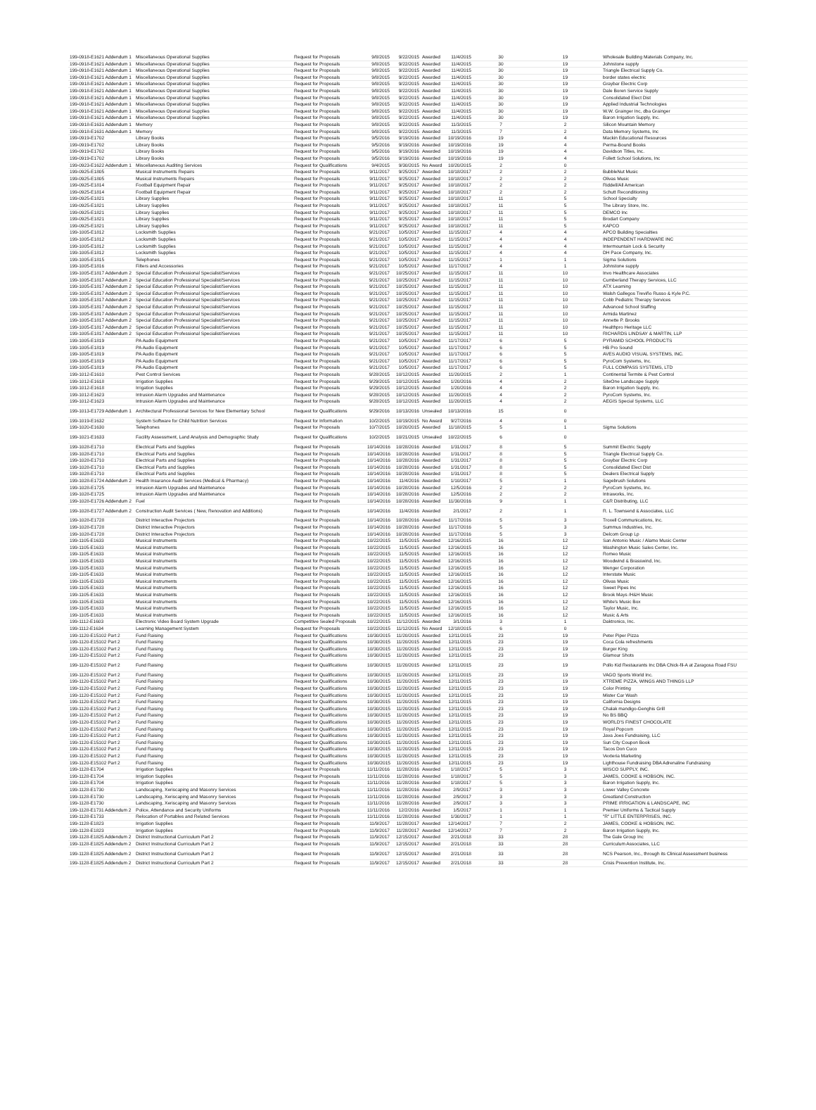| 199-0918-E1621 Addendum 1 | Miscellaneous Operational Supplies | Request for Proposals | 9/8/2015 | 9/22/2015 | Awarded | 11/4/2015 | 30 | 19 | Wholesale Building Materials Company, Inc. |
| 199-0918-E1621 Addendum 1 | Miscellaneous Operational Supplies | Request for Proposals | 9/8/2015 | 9/22/2015 | Awarded | 11/4/2015 | 30 | 19 | Johnstone supply |
| 199-0918-E1621 Addendum 1 | Miscellaneous Operational Supplies | Request for Proposals | 9/8/2015 | 9/22/2015 | Awarded | 11/4/2015 | 30 | 19 | Triangle Electrical Supply Co. |
| 199-0918-E1621 Addendum 1 | Miscellaneous Operational Supplies | Request for Proposals | 9/8/2015 | 9/22/2015 | Awarded | 11/4/2015 | 30 | 19 | border states electric |
| 199-0918-E1621 Addendum 1 | Miscellaneous Operational Supplies | Request for Proposals | 9/8/2015 | 9/22/2015 | Awarded | 11/4/2015 | 30 | 19 | Graybar Electric Corp |
| 199-0918-E1621 Addendum 1 | Miscellaneous Operational Supplies | Request for Proposals | 9/8/2015 | 9/22/2015 | Awarded | 11/4/2015 | 30 | 19 | Dale Boren Service Supply |
| 199-0918-E1621 Addendum 1 | Miscellaneous Operational Supplies | Request for Proposals | 9/8/2015 | 9/22/2015 | Awarded | 11/4/2015 | 30 | 19 | Consolidated Elect Dist |
| 199-0918-E1621 Addendum 1 | Miscellaneous Operational Supplies | Request for Proposals | 9/8/2015 | 9/22/2015 | Awarded | 11/4/2015 | 30 | 19 | Applied Industrial Technologies |
| 199-0918-E1621 Addendum 1 | Miscellaneous Operational Supplies | Request for Proposals | 9/8/2015 | 9/22/2015 | Awarded | 11/4/2015 | 30 | 19 | W.W. Grainger Inc, dba Grainger |
| 199-0918-E1621 Addendum 1 | Miscellaneous Operational Supplies | Request for Proposals | 9/8/2015 | 9/22/2015 | Awarded | 11/4/2015 | 30 | 19 | Baron Irrigation Supply, Inc. |
| 199-0918-E1631 Addendum 1 | Memory | Request for Proposals | 9/8/2015 | 9/22/2015 | Awarded | 11/3/2015 | 7 | 2 | Silicon Mountain Memory |
| 199-0918-E1631 Addendum 1 | Memory | Request for Proposals | 9/8/2015 | 9/22/2015 | Awarded | 11/3/2015 | 7 | 2 | Data Memory Systems, Inc |
| 199-0919-E1702 | Library Books | Request for Proposals | 9/5/2016 | 9/19/2016 | Awarded | 10/19/2016 | 19 | 4 | Mackin Educational Resources |
| 199-0919-E1702 | Library Books | Request for Proposals | 9/5/2016 | 9/19/2016 | Awarded | 10/19/2016 | 19 | 4 | Perma-Bound Books |
| 199-0919-E1702 | Library Books | Request for Proposals | 9/5/2016 | 9/19/2016 | Awarded | 10/19/2016 | 19 | 4 | Davidson Titles, Inc. |
| 199-0919-E1702 | Library Books | Request for Proposals | 9/5/2016 | 9/19/2016 | Awarded | 10/19/2016 | 19 | 4 | Follett School Solutions, Inc |
| 199-0923-E1622 Addendum 1 | Miscellaneous Auditing Services | Request for Qualifications | 9/4/2015 | 9/30/2015 | No Award | 10/20/2015 | 2 | 0 | |
| 199-0925-E1805 | Musical Instruments Repairs | Request for Proposals | 9/11/2017 | 9/25/2017 | Awarded | 10/18/2017 | 2 | 2 | BubbleNut Music |
| 199-0925-E1805 | Musical Instruments Repairs | Request for Proposals | 9/11/2017 | 9/25/2017 | Awarded | 10/18/2017 | 2 | 2 | Olivas Music |
| 199-0925-E1814 | Football Equipment Repair | Request for Proposals | 9/11/2017 | 9/25/2017 | Awarded | 10/18/2017 | 2 | 2 | Riddell/All American |
| 199-0925-E1814 | Football Equipment Repair | Request for Proposals | 9/11/2017 | 9/25/2017 | Awarded | 10/18/2017 | 2 | 2 | Schutt Reconditioning |
| 199-0925-E1821 | Library Supplies | Request for Proposals | 9/11/2017 | 9/25/2017 | Awarded | 10/18/2017 | 11 | 5 | School Specialty |
| 199-0925-E1821 | Library Supplies | Request for Proposals | 9/11/2017 | 9/25/2017 | Awarded | 10/18/2017 | 11 | 5 | The Library Store, Inc. |
| 199-0925-E1821 | Library Supplies | Request for Proposals | 9/11/2017 | 9/25/2017 | Awarded | 10/18/2017 | 11 | 5 | DEMCO Inc |
| 199-0925-E1821 | Library Supplies | Request for Proposals | 9/11/2017 | 9/25/2017 | Awarded | 10/18/2017 | 11 | 5 | Brodart Company |
| 199-0925-E1821 | Library Supplies | Request for Proposals | 9/11/2017 | 9/25/2017 | Awarded | 10/18/2017 | 11 | 5 | KAPCO |
| 199-1005-E1812 | Locksmith Supplies | Request for Proposals | 9/21/2017 | 10/5/2017 | Awarded | 11/15/2017 | 4 | 4 | APCO Building Specialties |
| 199-1005-E1812 | Locksmith Supplies | Request for Proposals | 9/21/2017 | 10/5/2017 | Awarded | 11/15/2017 | 4 | 4 | INDEPENDENT HARDWARE INC |
| 199-1005-E1812 | Locksmith Supplies | Request for Proposals | 9/21/2017 | 10/5/2017 | Awarded | 11/15/2017 | 4 | 4 | Intermountain Lock & Security |
| 199-1005-E1812 | Locksmith Supplies | Request for Proposals | 9/21/2017 | 10/5/2017 | Awarded | 11/15/2017 | 4 | 4 | DH Pace Company, Inc. |
| 199-1005-E1815 | Telephones | Request for Proposals | 9/21/2017 | 10/5/2017 | Awarded | 11/15/2017 | 1 | 1 | Sigma Solutions |
| 199-1005-E1816 | Filters and Accessories | Request for Proposals | 9/21/2017 | 10/5/2017 | Awarded | 11/17/2017 | 4 | 1 | Johnstone supply |
| 199-1005-E1817 Addendum 2 | Special Education Professional Specialist/Services | Request for Proposals | 9/21/2017 | 10/25/2017 | Awarded | 11/15/2017 | 11 | 10 | Invo Healthcare Associates |
| 199-1005-E1817 Addendum 2 | Special Education Professional Specialist/Services | Request for Proposals | 9/21/2017 | 10/25/2017 | Awarded | 11/15/2017 | 11 | 10 | Cumberland Therapy Services, LLC |
| 199-1005-E1817 Addendum 2 | Special Education Professional Specialist/Services | Request for Proposals | 9/21/2017 | 10/25/2017 | Awarded | 11/15/2017 | 11 | 10 | ATX Learning |
| 199-1005-E1817 Addendum 2 | Special Education Professional Specialist/Services | Request for Proposals | 9/21/2017 | 10/25/2017 | Awarded | 11/15/2017 | 11 | 10 | Walsh Gallegos Treviño Russo & Kyle P.C. |
| 199-1005-E1817 Addendum 2 | Special Education Professional Specialist/Services | Request for Proposals | 9/21/2017 | 10/25/2017 | Awarded | 11/15/2017 | 11 | 10 | Cobb Pediatric Therapy Services |
| 199-1005-E1817 Addendum 2 | Special Education Professional Specialist/Services | Request for Proposals | 9/21/2017 | 10/25/2017 | Awarded | 11/15/2017 | 11 | 10 | Advanced School Staffing |
| 199-1005-E1817 Addendum 2 | Special Education Professional Specialist/Services | Request for Proposals | 9/21/2017 | 10/25/2017 | Awarded | 11/15/2017 | 11 | 10 | Armida Martinez |
| 199-1005-E1817 Addendum 2 | Special Education Professional Specialist/Services | Request for Proposals | 9/21/2017 | 10/25/2017 | Awarded | 11/15/2017 | 11 | 10 | Annette P. Brooks |
| 199-1005-E1817 Addendum 2 | Special Education Professional Specialist/Services | Request for Proposals | 9/21/2017 | 10/25/2017 | Awarded | 11/15/2017 | 11 | 10 | Healthpro Heritage LLC |
| 199-1005-E1817 Addendum 2 | Special Education Professional Specialist/Services | Request for Proposals | 9/21/2017 | 10/25/2017 | Awarded | 11/15/2017 | 11 | 10 | RICHARDS LINDSAY & MARTIN, LLP |
| 199-1005-E1819 | PA Audio Equipment | Request for Proposals | 9/21/2017 | 10/5/2017 | Awarded | 11/17/2017 | 6 | 5 | PYRAMID SCHOOL PRODUCTS |
| 199-1005-E1819 | PA Audio Equipment | Request for Proposals | 9/21/2017 | 10/5/2017 | Awarded | 11/17/2017 | 6 | 5 | HB Pro Sound |
| 199-1005-E1819 | PA Audio Equipment | Request for Proposals | 9/21/2017 | 10/5/2017 | Awarded | 11/17/2017 | 6 | 5 | AVES AUDIO VISUAL SYSTEMS, INC. |
| 199-1005-E1819 | PA Audio Equipment | Request for Proposals | 9/21/2017 | 10/5/2017 | Awarded | 11/17/2017 | 6 | 5 | PyroCom Systems, Inc. |
| 199-1005-E1819 | PA Audio Equipment | Request for Proposals | 9/21/2017 | 10/5/2017 | Awarded | 11/17/2017 | 6 | 5 | FULL COMPASS SYSTEMS, LTD |
| 199-1012-E1610 | Pest Control Services | Request for Proposals | 9/28/2015 | 10/12/2015 | Awarded | 11/20/2015 | 2 | 1 | Continental Termite & Pest Control |
| 199-1012-E1618 | Irrigation Supplies | Request for Proposals | 9/29/2015 | 10/12/2015 | Awarded | 1/20/2016 | 4 | 2 | SiteOne Landscape Supply |
| 199-1012-E1618 | Irrigation Supplies | Request for Proposals | 9/29/2015 | 10/12/2015 | Awarded | 1/20/2016 | 4 | 2 | Baron Irrigation Supply, Inc. |
| 199-1012-E1623 | Intrusion Alarm Upgrades and Maintenance | Request for Proposals | 9/28/2015 | 10/12/2015 | Awarded | 11/20/2015 | 4 | 2 | PyroCom Systems, Inc. |
| 199-1012-E1623 | Intrusion Alarm Upgrades and Maintenance | Request for Proposals | 9/28/2015 | 10/12/2015 | Awarded | 11/20/2015 | 4 | 2 | AEGIS Special Systems, LLC |
| 199-1013-E1729 Addendum 1 | Architectural Professional Services for New Elementary School | Request for Qualifications | 9/29/2016 | 10/13/2016 | Unsealed | 10/13/2016 | 15 | 0 | |
| 199-1019-E1632 | System Software for Child Nutrition Services | Request for Information | 10/2/2015 | 10/19/2015 | No Award | 9/27/2016 | 4 | 0 | |
| 199-1020-E1630 | Telephones | Request for Proposals | 10/7/2015 | 10/20/2015 | Awarded | 11/18/2015 | 5 | 1 | Sigma Solutions |
| 199-1021-E1633 | Facility Assessment, Land Analysis and Demographic Study | Request for Qualifications | 10/2/2015 | 10/21/2015 | Unsealed | 10/22/2015 | 6 | 0 | |
| 199-1028-E1710 | Electrical Parts and Supplies | Request for Proposals | 10/14/2016 | 10/28/2016 | Awarded | 1/31/2017 | 8 | 5 | Summit Electric Supply |
| 199-1028-E1710 | Electrical Parts and Supplies | Request for Proposals | 10/14/2016 | 10/28/2016 | Awarded | 1/31/2017 | 8 | 5 | Triangle Electrical Supply Co. |
| 199-1028-E1710 | Electrical Parts and Supplies | Request for Proposals | 10/14/2016 | 10/28/2016 | Awarded | 1/31/2017 | 8 | 5 | Graybar Electric Corp |
| 199-1028-E1710 | Electrical Parts and Supplies | Request for Proposals | 10/14/2016 | 10/28/2016 | Awarded | 1/31/2017 | 8 | 5 | Consolidated Elect Dist |
| 199-1028-E1710 | Electrical Parts and Supplies | Request for Proposals | 10/14/2016 | 10/28/2016 | Awarded | 1/31/2017 | 8 | 5 | Dealers Electrical Supply |
| 199-1028-E1724 Addendum 2 | Health Insurance Audit Services (Medical & Pharmacy) | Request for Proposals | 10/14/2016 | 11/4/2016 | Awarded | 1/10/2017 | 5 | 1 | Sagebrush Solutions |
| 199-1028-E1725 | Intrusion Alarm Upgrades and Maintenance | Request for Proposals | 10/14/2016 | 10/28/2016 | Awarded | 12/5/2016 | 2 | 2 | PyroCom Systems, Inc. |
| 199-1028-E1725 | Intrusion Alarm Upgrades and Maintenance | Request for Proposals | 10/14/2016 | 10/28/2016 | Awarded | 12/5/2016 | 2 | 2 | Intraworks, Inc. |
| 199-1028-E1726 Addendum 2 | Fuel | Request for Proposals | 10/14/2016 | 10/28/2016 | Awarded | 11/30/2016 | 9 | 1 | C&R Distributing, LLC |
| 199-1028-E1727 Addendum 2 | Construction Audit Services ( New, Renovation and Additions) | Request for Proposals | 10/14/2016 | 11/4/2016 | Awarded | 2/1/2017 | 2 | 1 | R. L. Townsend & Associates, LLC |
| 199-1028-E1728 | District Interactive Projectors | Request for Proposals | 10/14/2016 | 10/28/2016 | Awarded | 11/17/2016 | 5 | 3 | Troxell Communications, Inc. |
| 199-1028-E1728 | District Interactive Projectors | Request for Proposals | 10/14/2016 | 10/28/2016 | Awarded | 11/17/2016 | 5 | 3 | Summus Industries, Inc. |
| 199-1028-E1728 | District Interactive Projectors | Request for Proposals | 10/14/2016 | 10/28/2016 | Awarded | 11/17/2016 | 5 | 3 | Delcom Group Lp |
| 199-1105-E1633 | Musical Instruments | Request for Proposals | 10/22/2015 | 11/5/2015 | Awarded | 12/16/2015 | 16 | 12 | San Antonio Music / Alamo Music Center |
| 199-1105-E1633 | Musical Instruments | Request for Proposals | 10/22/2015 | 11/5/2015 | Awarded | 12/16/2015 | 16 | 12 | Washington Music Sales Center, Inc. |
| 199-1105-E1633 | Musical Instruments | Request for Proposals | 10/22/2015 | 11/5/2015 | Awarded | 12/16/2015 | 16 | 12 | Romeo Music |
| 199-1105-E1633 | Musical Instruments | Request for Proposals | 10/22/2015 | 11/5/2015 | Awarded | 12/16/2015 | 16 | 12 | Woodwind & Brasswind, Inc. |
| 199-1105-E1633 | Musical Instruments | Request for Proposals | 10/22/2015 | 11/5/2015 | Awarded | 12/16/2015 | 16 | 12 | Wenger Corporation |
| 199-1105-E1633 | Musical Instruments | Request for Proposals | 10/22/2015 | 11/5/2015 | Awarded | 12/16/2015 | 16 | 12 | Interstate Music |
| 199-1105-E1633 | Musical Instruments | Request for Proposals | 10/22/2015 | 11/5/2015 | Awarded | 12/16/2015 | 16 | 12 | Olivas Music |
| 199-1105-E1633 | Musical Instruments | Request for Proposals | 10/22/2015 | 11/5/2015 | Awarded | 12/16/2015 | 16 | 12 | Sweet Pipes Inc |
| 199-1105-E1633 | Musical Instruments | Request for Proposals | 10/22/2015 | 11/5/2015 | Awarded | 12/16/2015 | 16 | 12 | Brook Mays /H&H Music |
| 199-1105-E1633 | Musical Instruments | Request for Proposals | 10/22/2015 | 11/5/2015 | Awarded | 12/16/2015 | 16 | 12 | White's Music Box |
| 199-1105-E1633 | Musical Instruments | Request for Proposals | 10/22/2015 | 11/5/2015 | Awarded | 12/16/2015 | 16 | 12 | Taylor Music, Inc. |
| 199-1105-E1633 | Musical Instruments | Request for Proposals | 10/22/2015 | 11/5/2015 | Awarded | 12/16/2015 | 16 | 12 | Music & Arts |
| 199-1112-E1603 | Electronic Video Board System Upgrade | Competitive Sealed Proposals | 10/22/2015 | 11/12/2015 | Awarded | 3/1/2016 | 3 | 1 | Daktronics, Inc. |
| 199-1112-E1634 | Learning Management System | Request for Proposals | 10/22/2015 | 11/12/2015 | No Award | 12/18/2015 | 6 | 0 | |
| 199-1120-E15102 Part 2 | Fund Raising | Request for Qualifications | 10/30/2015 | 11/20/2015 | Awarded | 12/11/2015 | 23 | 19 | Peter Piper Pizza |
| 199-1120-E15102 Part 2 | Fund Raising | Request for Qualifications | 10/30/2015 | 11/20/2015 | Awarded | 12/11/2015 | 23 | 19 | Coca Cola refreshments |
| 199-1120-E15102 Part 2 | Fund Raising | Request for Qualifications | 10/30/2015 | 11/20/2015 | Awarded | 12/11/2015 | 23 | 19 | Burger King |
| 199-1120-E15102 Part 2 | Fund Raising | Request for Qualifications | 10/30/2015 | 11/20/2015 | Awarded | 12/11/2015 | 23 | 19 | Glamour Shots |
| 199-1120-E15102 Part 2 | Fund Raising | Request for Qualifications | 10/30/2015 | 11/20/2015 | Awarded | 12/11/2015 | 23 | 19 | Pollo Kid Restaurants Inc DBA Chick-fil-A at Zaragosa Road FSU |
| 199-1120-E15102 Part 2 | Fund Raising | Request for Qualifications | 10/30/2015 | 11/20/2015 | Awarded | 12/11/2015 | 23 | 19 | VAGO Sports World Inc. |
| 199-1120-E15102 Part 2 | Fund Raising | Request for Qualifications | 10/30/2015 | 11/20/2015 | Awarded | 12/11/2015 | 23 | 19 | XTREME PIZZA, WINGS AND THINGS LLP |
| 199-1120-E15102 Part 2 | Fund Raising | Request for Qualifications | 10/30/2015 | 11/20/2015 | Awarded | 12/11/2015 | 23 | 19 | Color Printing |
| 199-1120-E15102 Part 2 | Fund Raising | Request for Qualifications | 10/30/2015 | 11/20/2015 | Awarded | 12/11/2015 | 23 | 19 | Mister Car Wash |
| 199-1120-E15102 Part 2 | Fund Raising | Request for Qualifications | 10/30/2015 | 11/20/2015 | Awarded | 12/11/2015 | 23 | 19 | California Designs |
| 199-1120-E15102 Part 2 | Fund Raising | Request for Qualifications | 10/30/2015 | 11/20/2015 | Awarded | 12/11/2015 | 23 | 19 | Chalak mandigo-Genghis Grill |
| 199-1120-E15102 Part 2 | Fund Raising | Request for Qualifications | 10/30/2015 | 11/20/2015 | Awarded | 12/11/2015 | 23 | 19 | No BS BBQ |
| 199-1120-E15102 Part 2 | Fund Raising | Request for Qualifications | 10/30/2015 | 11/20/2015 | Awarded | 12/11/2015 | 23 | 19 | WORLD'S FINEST CHOCOLATE |
| 199-1120-E15102 Part 2 | Fund Raising | Request for Qualifications | 10/30/2015 | 11/20/2015 | Awarded | 12/11/2015 | 23 | 19 | Royal Popcorn |
| 199-1120-E15102 Part 2 | Fund Raising | Request for Qualifications | 10/30/2015 | 11/20/2015 | Awarded | 12/11/2015 | 23 | 19 | Java Joes Fundraising, LLC |
| 199-1120-E15102 Part 2 | Fund Raising | Request for Qualifications | 10/30/2015 | 11/20/2015 | Awarded | 12/11/2015 | 23 | 19 | Sun City Coupon Book |
| 199-1120-E15102 Part 2 | Fund Raising | Request for Qualifications | 10/30/2015 | 11/20/2015 | Awarded | 12/11/2015 | 23 | 19 | Tacos Don Cuco |
| 199-1120-E15102 Part 2 | Fund Raising | Request for Qualifications | 10/30/2015 | 11/20/2015 | Awarded | 12/11/2015 | 23 | 19 | Vexteria Marketing |
| 199-1120-E15102 Part 2 | Fund Raising | Request for Qualifications | 10/30/2015 | 11/20/2015 | Awarded | 12/11/2015 | 23 | 19 | Lighthouse Fundraising DBA Adrenaline Fundraising |
| 199-1128-E1704 | Irrigation Supplies | Request for Proposals | 11/11/2016 | 11/28/2016 | Awarded | 1/18/2017 | 5 | 3 | WISCO SUPPLY, INC. |
| 199-1128-E1704 | Irrigation Supplies | Request for Proposals | 11/11/2016 | 11/28/2016 | Awarded | 1/18/2017 | 5 | 3 | JAMES, COOKE & HOBSON, INC. |
| 199-1128-E1704 | Irrigation Supplies | Request for Proposals | 11/11/2016 | 11/28/2016 | Awarded | 1/18/2017 | 5 | 3 | Baron Irrigation Supply, Inc. |
| 199-1128-E1730 | Landscaping, Xeriscaping and Masonry Services | Request for Proposals | 11/11/2016 | 11/28/2016 | Awarded | 2/9/2017 | 3 | 3 | Lower Valley Concrete |
| 199-1128-E1730 | Landscaping, Xeriscaping and Masonry Services | Request for Proposals | 11/11/2016 | 11/28/2016 | Awarded | 2/9/2017 | 3 | 3 | Greatland Construction |
| 199-1128-E1730 | Landscaping, Xeriscaping and Masonry Services | Request for Proposals | 11/11/2016 | 11/28/2016 | Awarded | 2/9/2017 | 3 | 3 | PRIME IRRIGATION & LANDSCAPE, INC |
| 199-1128-E1731 Addendum 2 | Police, Attendance and Security Uniforms | Request for Proposals | 11/11/2016 | 12/2/2016 | Awarded | 1/5/2017 | 1 | 1 | Premier Uniforms & Tactical Supply |
| 199-1128-E1733 | Relocation of Portables and Related Services | Request for Proposals | 11/11/2016 | 11/28/2016 | Awarded | 1/30/2017 | 1 | 1 | "R" LITTLE ENTERPRISES, INC. |
| 199-1128-E1823 | Irrigation Supplies | Request for Proposals | 11/9/2017 | 11/28/2017 | Awarded | 12/14/2017 | 7 | 2 | JAMES, COOKE & HOBSON, INC. |
| 199-1128-E1823 | Irrigation Supplies | Request for Proposals | 11/9/2017 | 11/28/2017 | Awarded | 12/14/2017 | 7 | 2 | Baron Irrigation Supply, Inc. |
| 199-1128-E1825 Addendum 2 | District Instructional Curriculum Part 2 | Request for Proposals | 11/9/2017 | 12/15/2017 | Awarded | 2/21/2018 | 33 | 28 | The Gale Group Inc |
| 199-1128-E1825 Addendum 2 | District Instructional Curriculum Part 2 | Request for Proposals | 11/9/2017 | 12/15/2017 | Awarded | 2/21/2018 | 33 | 28 | Curriculum Associates, LLC |
| 199-1128-E1825 Addendum 2 | District Instructional Curriculum Part 2 | Request for Proposals | 11/9/2017 | 12/15/2017 | Awarded | 2/21/2018 | 33 | 28 | NCS Pearson, Inc., through its Clinical Assessment business |
| 199-1128-E1825 Addendum 2 | District Instructional Curriculum Part 2 | Request for Proposals | 11/9/2017 | 12/15/2017 | Awarded | 2/21/2018 | 33 | 28 | Crisis Prevention Institute, Inc. |